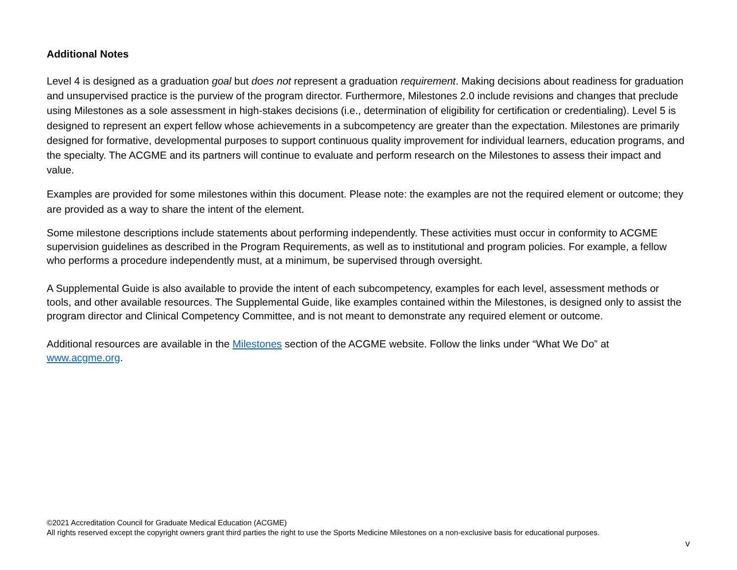Additional Notes
Level 4 is designed as a graduation goal but does not represent a graduation requirement. Making decisions about readiness for graduation and unsupervised practice is the purview of the program director. Furthermore, Milestones 2.0 include revisions and changes that preclude using Milestones as a sole assessment in high-stakes decisions (i.e., determination of eligibility for certification or credentialing). Level 5 is designed to represent an expert fellow whose achievements in a subcompetency are greater than the expectation. Milestones are primarily designed for formative, developmental purposes to support continuous quality improvement for individual learners, education programs, and the specialty. The ACGME and its partners will continue to evaluate and perform research on the Milestones to assess their impact and value.
Examples are provided for some milestones within this document. Please note: the examples are not the required element or outcome; they are provided as a way to share the intent of the element.
Some milestone descriptions include statements about performing independently. These activities must occur in conformity to ACGME supervision guidelines as described in the Program Requirements, as well as to institutional and program policies. For example, a fellow who performs a procedure independently must, at a minimum, be supervised through oversight.
A Supplemental Guide is also available to provide the intent of each subcompetency, examples for each level, assessment methods or tools, and other available resources. The Supplemental Guide, like examples contained within the Milestones, is designed only to assist the program director and Clinical Competency Committee, and is not meant to demonstrate any required element or outcome.
Additional resources are available in the Milestones section of the ACGME website. Follow the links under “What We Do” at www.acgme.org.
©2021 Accreditation Council for Graduate Medical Education (ACGME)
All rights reserved except the copyright owners grant third parties the right to use the Sports Medicine Milestones on a non-exclusive basis for educational purposes.
v